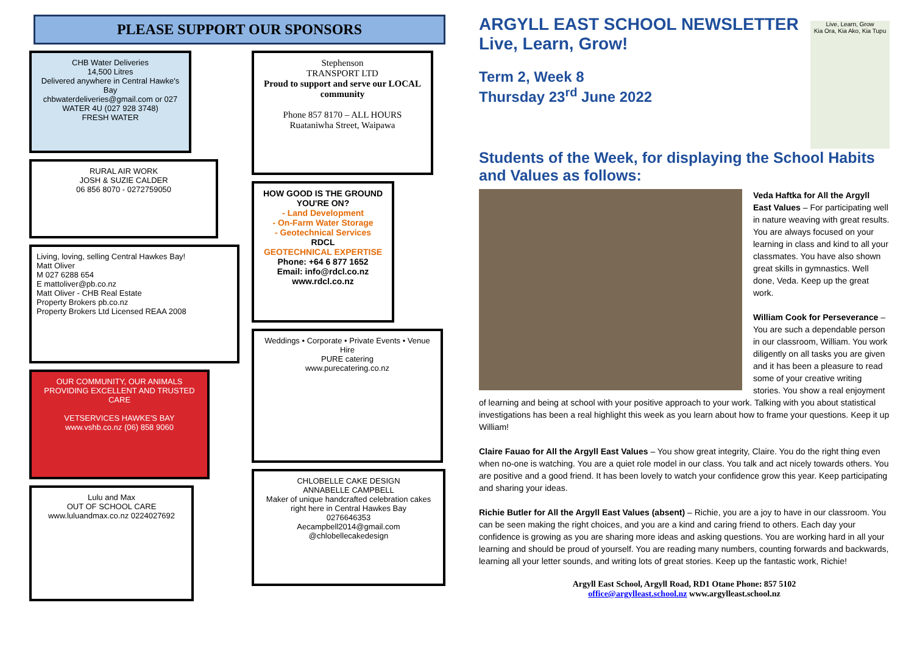PLEASE SUPPORT OUR SPONSORS
CHB Water Deliveries
14,500 Litres
Delivered anywhere in Central Hawke's Bay
chbwaterdeliveries@gmail.com or 027 WATER 4U (027 928 3748)
FRESH WATER
RURAL AIR WORK
JOSH & SUZIE CALDER
06 856 8070 - 0272759050
Living, loving, selling Central Hawkes Bay!
Matt Oliver
M 027 6288 654
E mattoliver@pb.co.nz
Matt Oliver - CHB Real Estate
Property Brokers pb.co.nz
Property Brokers Ltd Licensed REAA 2008
OUR COMMUNITY, OUR ANIMALS
PROVIDING EXCELLENT AND TRUSTED CARE
VETSERVICES HAWKE'S BAY
www.vshb.co.nz (06) 858 9060
Lulu and Max
OUT OF SCHOOL CARE
www.luluandmax.co.nz 0224027692
Stephenson
TRANSPORT LTD
Proud to support and serve our LOCAL community
Phone 857 8170 – ALL HOURS
Ruataniwha Street, Waipawa
HOW GOOD IS THE GROUND YOU'RE ON?
- Land Development
- On-Farm Water Storage
- Geotechnical Services
RDCL
GEOTECHNICAL EXPERTISE
Phone: +64 6 877 1652
Email: info@rdcl.co.nz
www.rdcl.co.nz
Weddings • Corporate • Private Events • Venue Hire
PURE catering
www.purecatering.co.nz
CHLOBELLE CAKE DESIGN
ANNABELLE CAMPBELL
Maker of unique handcrafted celebration cakes right here in Central Hawkes Bay
0276646353
Aecampbell2014@gmail.com
@chlobellecakedesign
Live, Learn, Grow
Kia Ora, Kia Ako, Kia Tupu
ARGYLL EAST SCHOOL NEWSLETTER
Live, Learn, Grow!
Term 2, Week 8
Thursday 23<sup>rd</sup> June 2022
Students of the Week, for displaying the School Habits and Values as follows:
Veda Haftka for All the Argyll East Values – For participating well in nature weaving with great results. You are always focused on your learning in class and kind to all your classmates. You have also shown great skills in gymnastics. Well done, Veda. Keep up the great work.
William Cook for Perseverance – You are such a dependable person in our classroom, William. You work diligently on all tasks you are given and it has been a pleasure to read some of your creative writing stories. You show a real enjoyment of learning and being at school with your positive approach to your work. Talking with you about statistical investigations has been a real highlight this week as you learn about how to frame your questions. Keep it up William!
Claire Fauao for All the Argyll East Values – You show great integrity, Claire. You do the right thing even when no-one is watching. You are a quiet role model in our class. You talk and act nicely towards others. You are positive and a good friend. It has been lovely to watch your confidence grow this year. Keep participating and sharing your ideas.
Richie Butler for All the Argyll East Values (absent) – Richie, you are a joy to have in our classroom. You can be seen making the right choices, and you are a kind and caring friend to others. Each day your confidence is growing as you are sharing more ideas and asking questions. You are working hard in all your learning and should be proud of yourself. You are reading many numbers, counting forwards and backwards, learning all your letter sounds, and writing lots of great stories. Keep up the fantastic work, Richie!
Argyll East School, Argyll Road, RD1 Otane Phone: 857 5102
office@argylleast.school.nz www.argylleast.school.nz